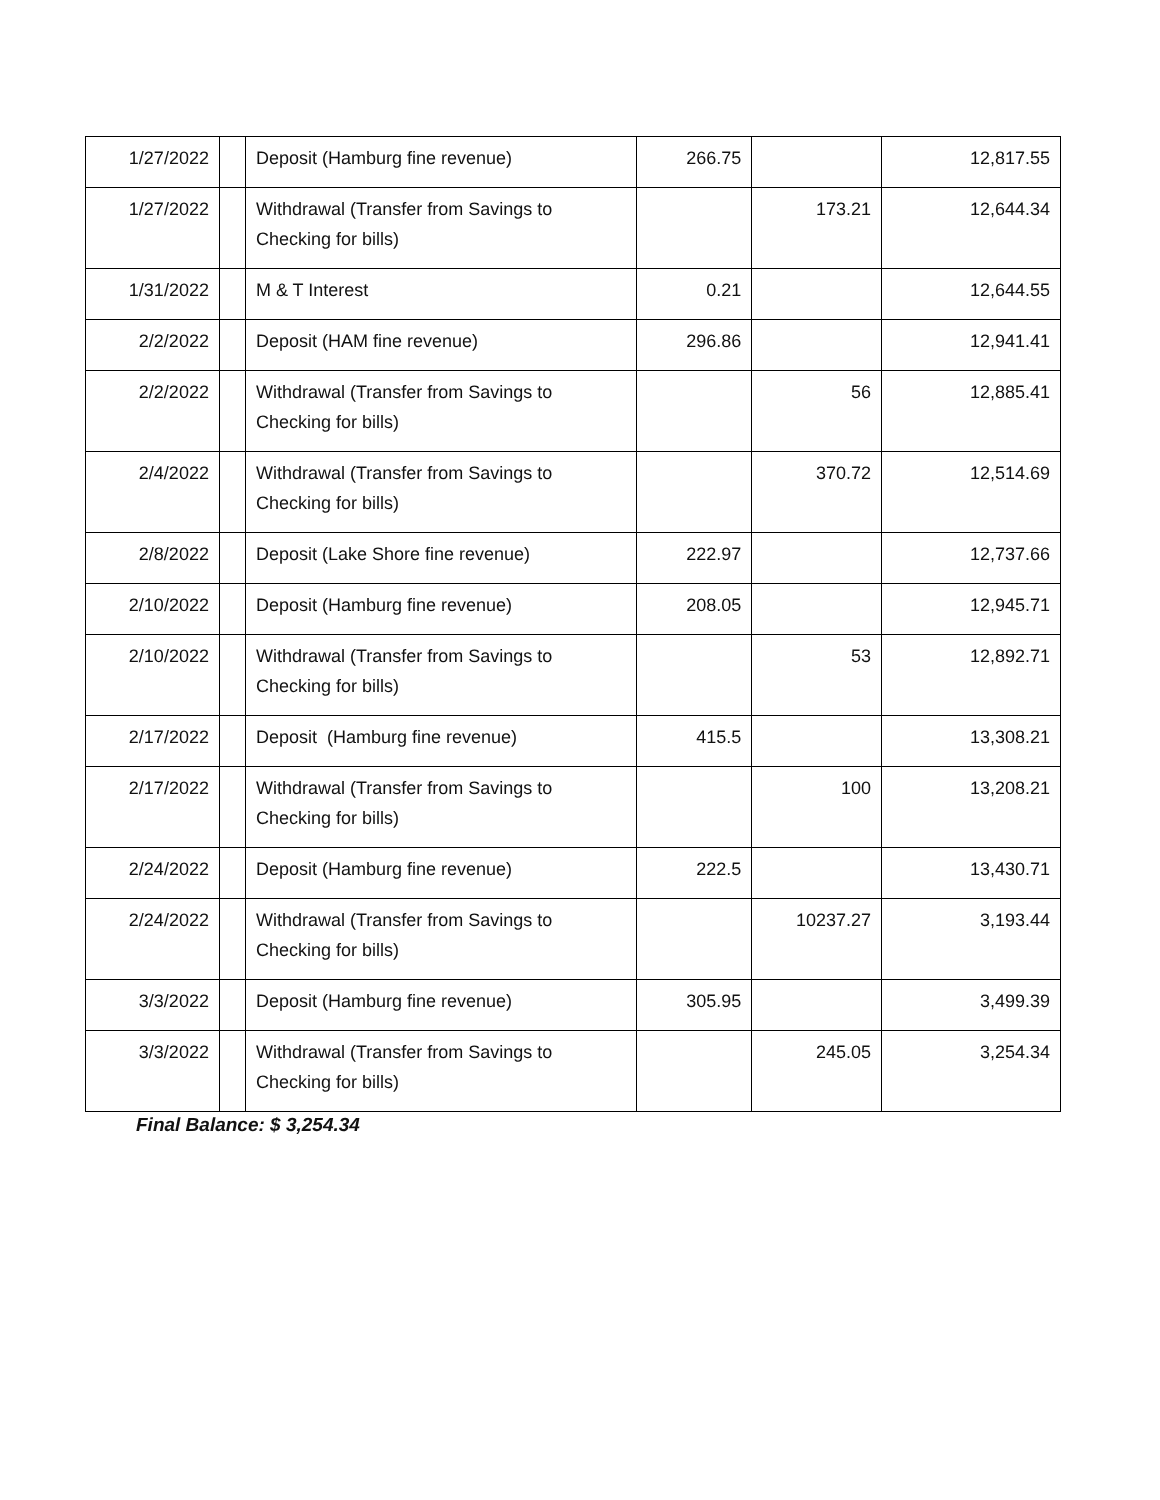| 1/27/2022 | | Deposit (Hamburg fine revenue) | 266.75 | | 12,817.55 |
| 1/27/2022 | | Withdrawal (Transfer from Savings to Checking for bills) | | 173.21 | 12,644.34 |
| 1/31/2022 | | M & T Interest | 0.21 | | 12,644.55 |
| 2/2/2022 | | Deposit (HAM fine revenue) | 296.86 | | 12,941.41 |
| 2/2/2022 | | Withdrawal (Transfer from Savings to Checking for bills) | | 56 | 12,885.41 |
| 2/4/2022 | | Withdrawal (Transfer from Savings to Checking for bills) | | 370.72 | 12,514.69 |
| 2/8/2022 | | Deposit (Lake Shore fine revenue) | 222.97 | | 12,737.66 |
| 2/10/2022 | | Deposit (Hamburg fine revenue) | 208.05 | | 12,945.71 |
| 2/10/2022 | | Withdrawal (Transfer from Savings to Checking for bills) | | 53 | 12,892.71 |
| 2/17/2022 | | Deposit (Hamburg fine revenue) | 415.5 | | 13,308.21 |
| 2/17/2022 | | Withdrawal (Transfer from Savings to Checking for bills) | | 100 | 13,208.21 |
| 2/24/2022 | | Deposit (Hamburg fine revenue) | 222.5 | | 13,430.71 |
| 2/24/2022 | | Withdrawal (Transfer from Savings to Checking for bills) | | 10237.27 | 3,193.44 |
| 3/3/2022 | | Deposit (Hamburg fine revenue) | 305.95 | | 3,499.39 |
| 3/3/2022 | | Withdrawal (Transfer from Savings to Checking for bills) | | 245.05 | 3,254.34 |
Final Balance: $ 3,254.34